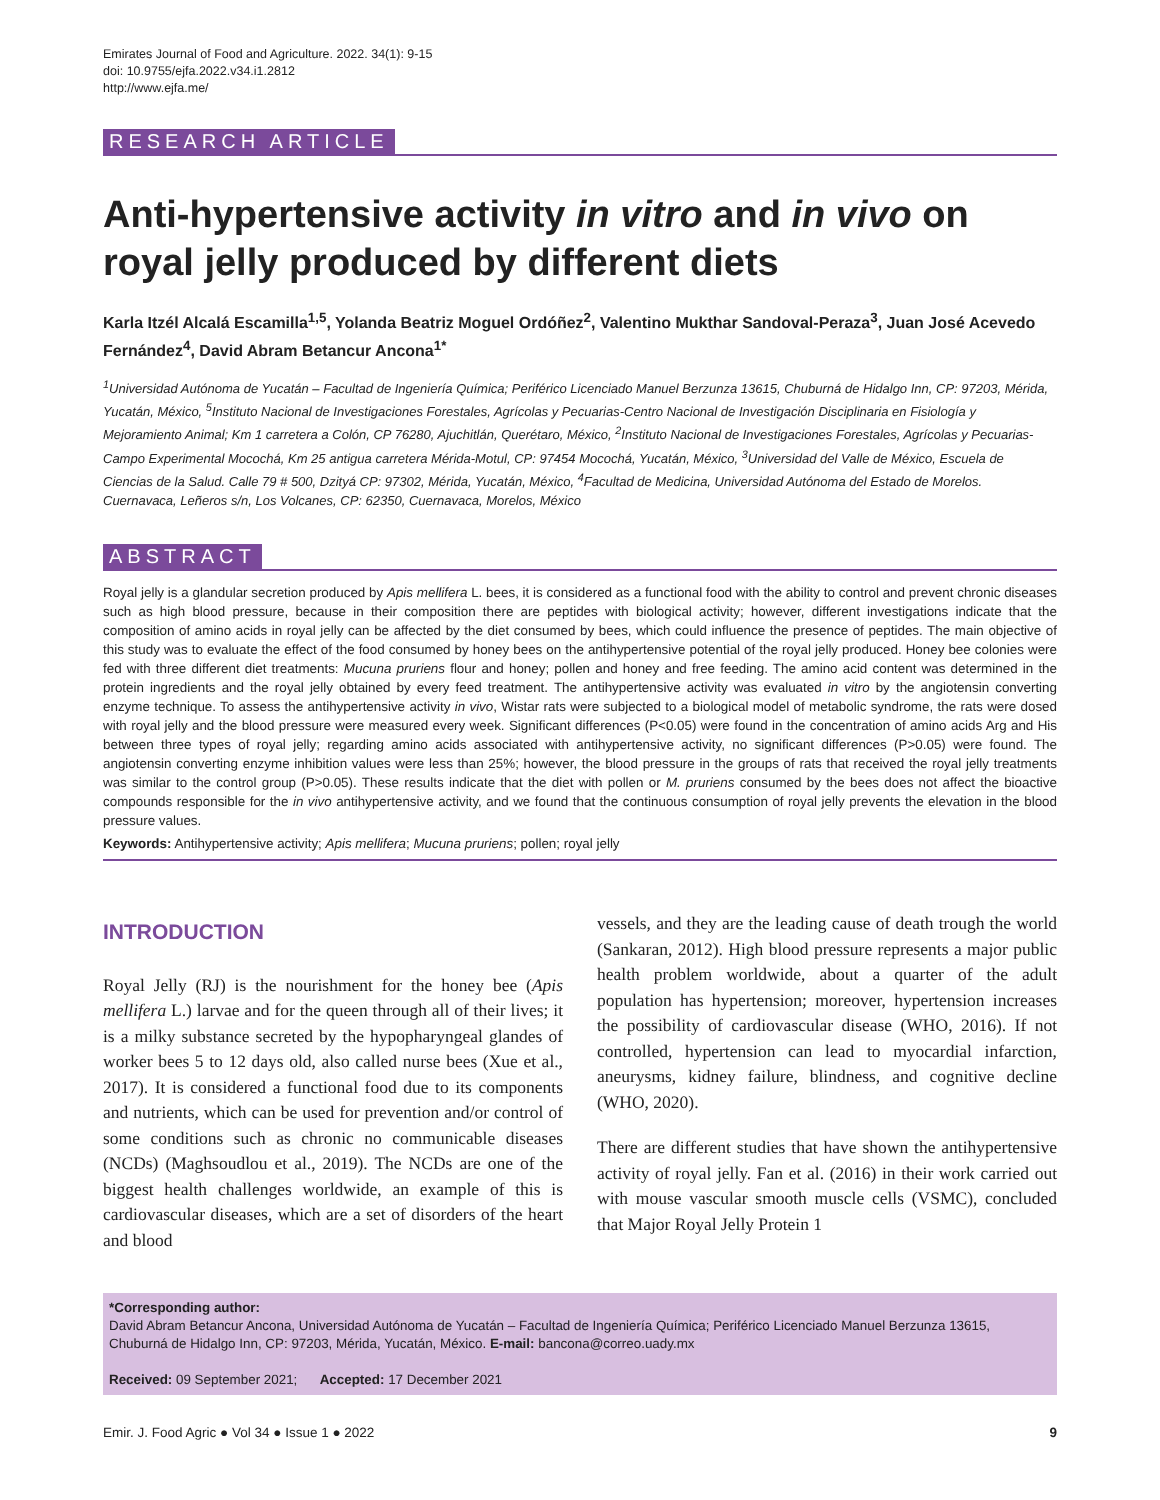Emirates Journal of Food and Agriculture. 2022. 34(1): 9-15
doi: 10.9755/ejfa.2022.v34.i1.2812
http://www.ejfa.me/
RESEARCH ARTICLE
Anti-hypertensive activity in vitro and in vivo on royal jelly produced by different diets
Karla Itzél Alcalá Escamilla<sup>1,5</sup>, Yolanda Beatriz Moguel Ordóñez<sup>2</sup>, Valentino Mukthar Sandoval-Peraza<sup>3</sup>, Juan José Acevedo Fernández<sup>4</sup>, David Abram Betancur Ancona<sup>1*</sup>
<sup>1</sup> Universidad Autónoma de Yucatán – Facultad de Ingeniería Química; Periférico Licenciado Manuel Berzunza 13615, Chuburná de Hidalgo Inn, CP: 97203, Mérida, Yucatán, México, <sup>5</sup>Instituto Nacional de Investigaciones Forestales, Agrícolas y Pecuarias-Centro Nacional de Investigación Disciplinaria en Fisiología y Mejoramiento Animal; Km 1 carretera a Colón, CP 76280, Ajuchitlán, Querétaro, México, <sup>2</sup>Instituto Nacional de Investigaciones Forestales, Agrícolas y Pecuarias-Campo Experimental Mocochá, Km 25 antigua carretera Mérida-Motul, CP: 97454 Mocochá, Yucatán, México, <sup>3</sup>Universidad del Valle de México, Escuela de Ciencias de la Salud. Calle 79 # 500, Dzityá CP: 97302, Mérida, Yucatán, México, <sup>4</sup>Facultad de Medicina, Universidad Autónoma del Estado de Morelos. Cuernavaca, Leñeros s/n, Los Volcanes, CP: 62350, Cuernavaca, Morelos, México
ABSTRACT
Royal jelly is a glandular secretion produced by Apis mellifera L. bees, it is considered as a functional food with the ability to control and prevent chronic diseases such as high blood pressure, because in their composition there are peptides with biological activity; however, different investigations indicate that the composition of amino acids in royal jelly can be affected by the diet consumed by bees, which could influence the presence of peptides. The main objective of this study was to evaluate the effect of the food consumed by honey bees on the antihypertensive potential of the royal jelly produced. Honey bee colonies were fed with three different diet treatments: Mucuna pruriens flour and honey; pollen and honey and free feeding. The amino acid content was determined in the protein ingredients and the royal jelly obtained by every feed treatment. The antihypertensive activity was evaluated in vitro by the angiotensin converting enzyme technique. To assess the antihypertensive activity in vivo, Wistar rats were subjected to a biological model of metabolic syndrome, the rats were dosed with royal jelly and the blood pressure were measured every week. Significant differences (P<0.05) were found in the concentration of amino acids Arg and His between three types of royal jelly; regarding amino acids associated with antihypertensive activity, no significant differences (P>0.05) were found. The angiotensin converting enzyme inhibition values were less than 25%; however, the blood pressure in the groups of rats that received the royal jelly treatments was similar to the control group (P>0.05). These results indicate that the diet with pollen or M. pruriens consumed by the bees does not affect the bioactive compounds responsible for the in vivo antihypertensive activity, and we found that the continuous consumption of royal jelly prevents the elevation in the blood pressure values.
Keywords: Antihypertensive activity; Apis mellifera; Mucuna pruriens; pollen; royal jelly
INTRODUCTION
Royal Jelly (RJ) is the nourishment for the honey bee (Apis mellifera L.) larvae and for the queen through all of their lives; it is a milky substance secreted by the hypopharyngeal glandes of worker bees 5 to 12 days old, also called nurse bees (Xue et al., 2017). It is considered a functional food due to its components and nutrients, which can be used for prevention and/or control of some conditions such as chronic no communicable diseases (NCDs) (Maghsoudlou et al., 2019). The NCDs are one of the biggest health challenges worldwide, an example of this is cardiovascular diseases, which are a set of disorders of the heart and blood
vessels, and they are the leading cause of death trough the world (Sankaran, 2012). High blood pressure represents a major public health problem worldwide, about a quarter of the adult population has hypertension; moreover, hypertension increases the possibility of cardiovascular disease (WHO, 2016). If not controlled, hypertension can lead to myocardial infarction, aneurysms, kidney failure, blindness, and cognitive decline (WHO, 2020).
There are different studies that have shown the antihypertensive activity of royal jelly. Fan et al. (2016) in their work carried out with mouse vascular smooth muscle cells (VSMC), concluded that Major Royal Jelly Protein 1
*Corresponding author:
David Abram Betancur Ancona, Universidad Autónoma de Yucatán – Facultad de Ingeniería Química; Periférico Licenciado Manuel Berzunza 13615, Chuburná de Hidalgo Inn, CP: 97203, Mérida, Yucatán, México. E-mail: bancona@correo.uady.mx
Received: 09 September 2021; Accepted: 17 December 2021
Emir. J. Food Agric ● Vol 34 ● Issue 1 ● 2022 9